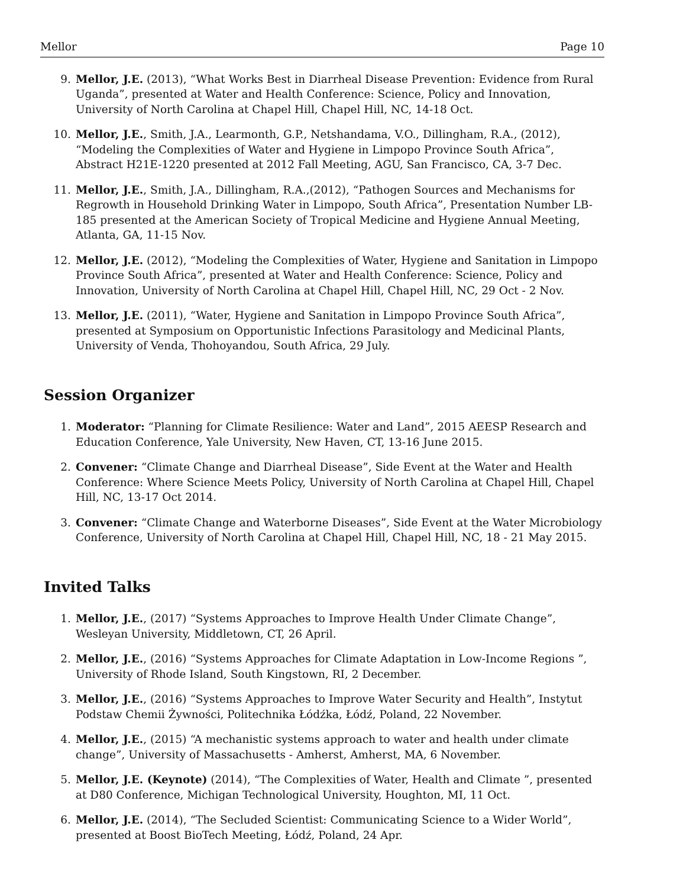Mellor Page 10
9. Mellor, J.E. (2013), “What Works Best in Diarrheal Disease Prevention: Evidence from Rural Uganda”, presented at Water and Health Conference: Science, Policy and Innovation, University of North Carolina at Chapel Hill, Chapel Hill, NC, 14-18 Oct.
10. Mellor, J.E., Smith, J.A., Learmonth, G.P., Netshandama, V.O., Dillingham, R.A., (2012), “Modeling the Complexities of Water and Hygiene in Limpopo Province South Africa”, Abstract H21E-1220 presented at 2012 Fall Meeting, AGU, San Francisco, CA, 3-7 Dec.
11. Mellor, J.E., Smith, J.A., Dillingham, R.A.,(2012), “Pathogen Sources and Mechanisms for Regrowth in Household Drinking Water in Limpopo, South Africa”, Presentation Number LB-185 presented at the American Society of Tropical Medicine and Hygiene Annual Meeting, Atlanta, GA, 11-15 Nov.
12. Mellor, J.E. (2012), “Modeling the Complexities of Water, Hygiene and Sanitation in Limpopo Province South Africa”, presented at Water and Health Conference: Science, Policy and Innovation, University of North Carolina at Chapel Hill, Chapel Hill, NC, 29 Oct - 2 Nov.
13. Mellor, J.E. (2011), “Water, Hygiene and Sanitation in Limpopo Province South Africa”, presented at Symposium on Opportunistic Infections Parasitology and Medicinal Plants, University of Venda, Thohoyandou, South Africa, 29 July.
Session Organizer
1. Moderator: “Planning for Climate Resilience: Water and Land”, 2015 AEESP Research and Education Conference, Yale University, New Haven, CT, 13-16 June 2015.
2. Convener: “Climate Change and Diarrheal Disease”, Side Event at the Water and Health Conference: Where Science Meets Policy, University of North Carolina at Chapel Hill, Chapel Hill, NC, 13-17 Oct 2014.
3. Convener: “Climate Change and Waterborne Diseases”, Side Event at the Water Microbiology Conference, University of North Carolina at Chapel Hill, Chapel Hill, NC, 18 - 21 May 2015.
Invited Talks
1. Mellor, J.E., (2017) “Systems Approaches to Improve Health Under Climate Change”, Wesleyan University, Middletown, CT, 26 April.
2. Mellor, J.E., (2016) “Systems Approaches for Climate Adaptation in Low-Income Regions ”, University of Rhode Island, South Kingstown, RI, 2 December.
3. Mellor, J.E., (2016) “Systems Approaches to Improve Water Security and Health”, Instytut Podstaw Chemii Żywności, Politechnika Łódźka, Łódź, Poland, 22 November.
4. Mellor, J.E., (2015) “A mechanistic systems approach to water and health under climate change”, University of Massachusetts - Amherst, Amherst, MA, 6 November.
5. Mellor, J.E. (Keynote) (2014), “The Complexities of Water, Health and Climate ”, presented at D80 Conference, Michigan Technological University, Houghton, MI, 11 Oct.
6. Mellor, J.E. (2014), “The Secluded Scientist: Communicating Science to a Wider World”, presented at Boost BioTech Meeting, Łódź, Poland, 24 Apr.